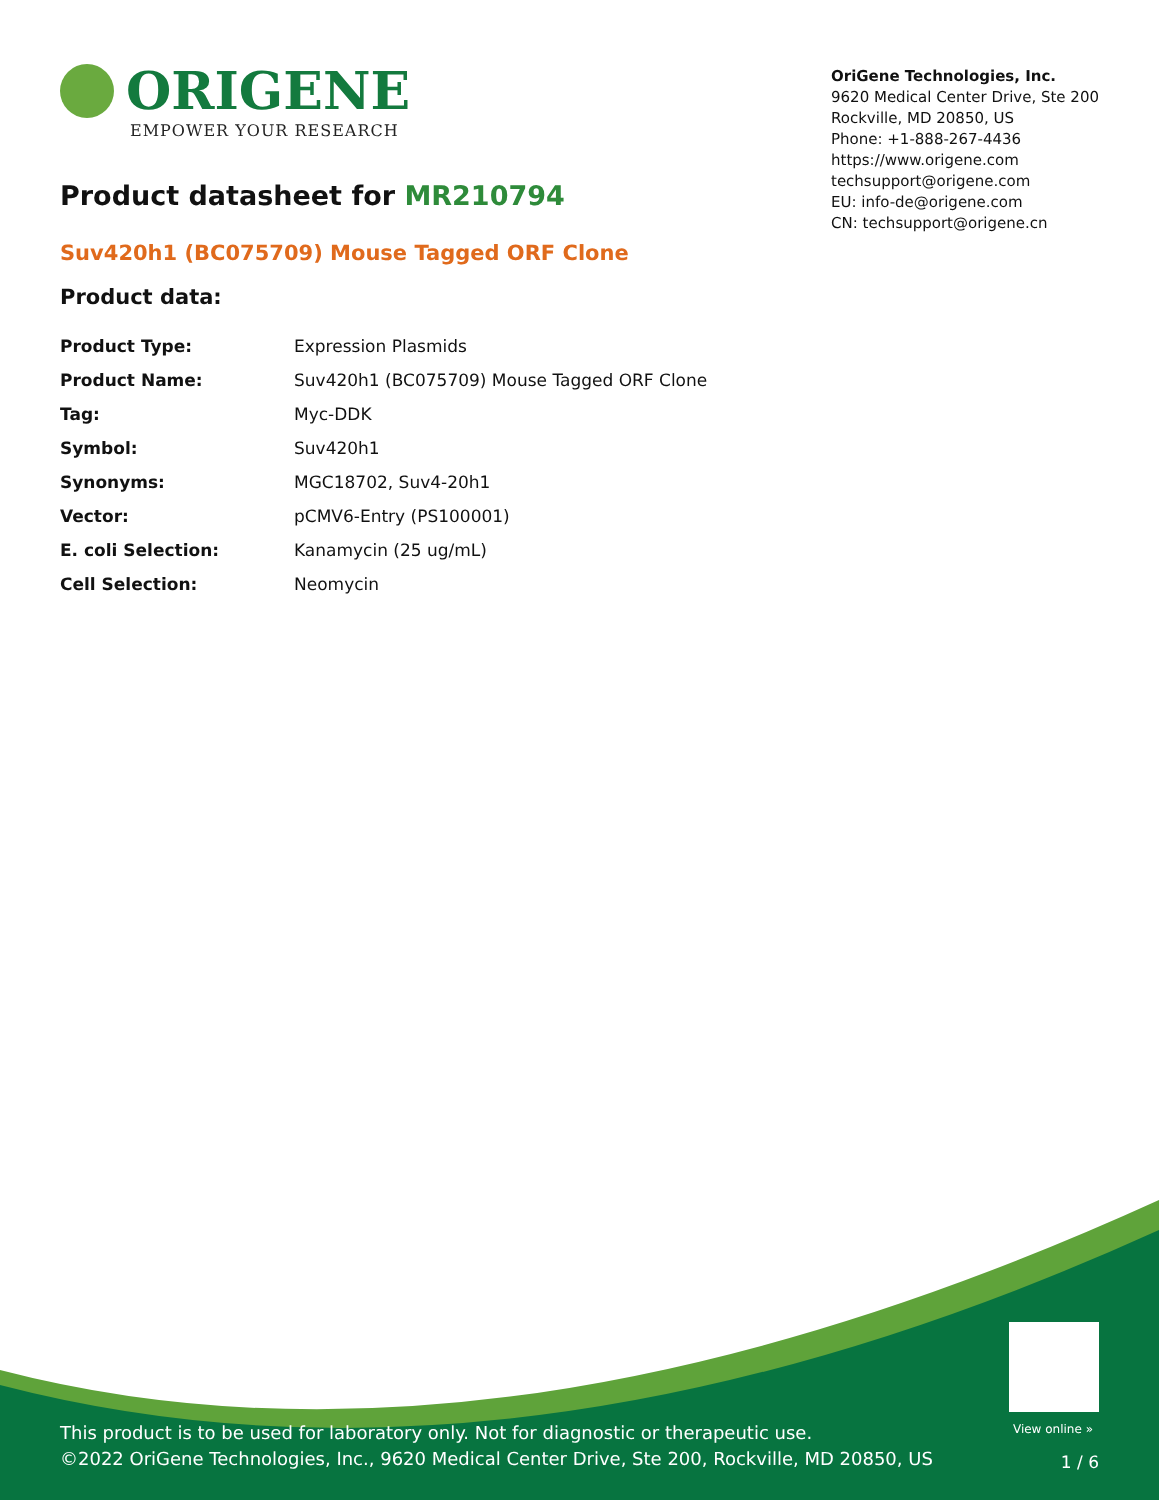ORIGENE
EMPOWER YOUR RESEARCH
Product datasheet for MR210794
OriGene Technologies, Inc.
9620 Medical Center Drive, Ste 200
Rockville, MD 20850, US
Phone: +1-888-267-4436
https://www.origene.com
techsupport@origene.com
EU: info-de@origene.com
CN: techsupport@origene.cn
Suv420h1 (BC075709) Mouse Tagged ORF Clone
Product data:
| Product Type: | Expression Plasmids |
| Product Name: | Suv420h1 (BC075709) Mouse Tagged ORF Clone |
| Tag: | Myc-DDK |
| Symbol: | Suv420h1 |
| Synonyms: | MGC18702, Suv4-20h1 |
| Vector: | pCMV6-Entry (PS100001) |
| E. coli Selection: | Kanamycin (25 ug/mL) |
| Cell Selection: | Neomycin |
View online »
This product is to be used for laboratory only. Not for diagnostic or therapeutic use.
©2022 OriGene Technologies, Inc., 9620 Medical Center Drive, Ste 200, Rockville, MD 20850, US
1 / 6